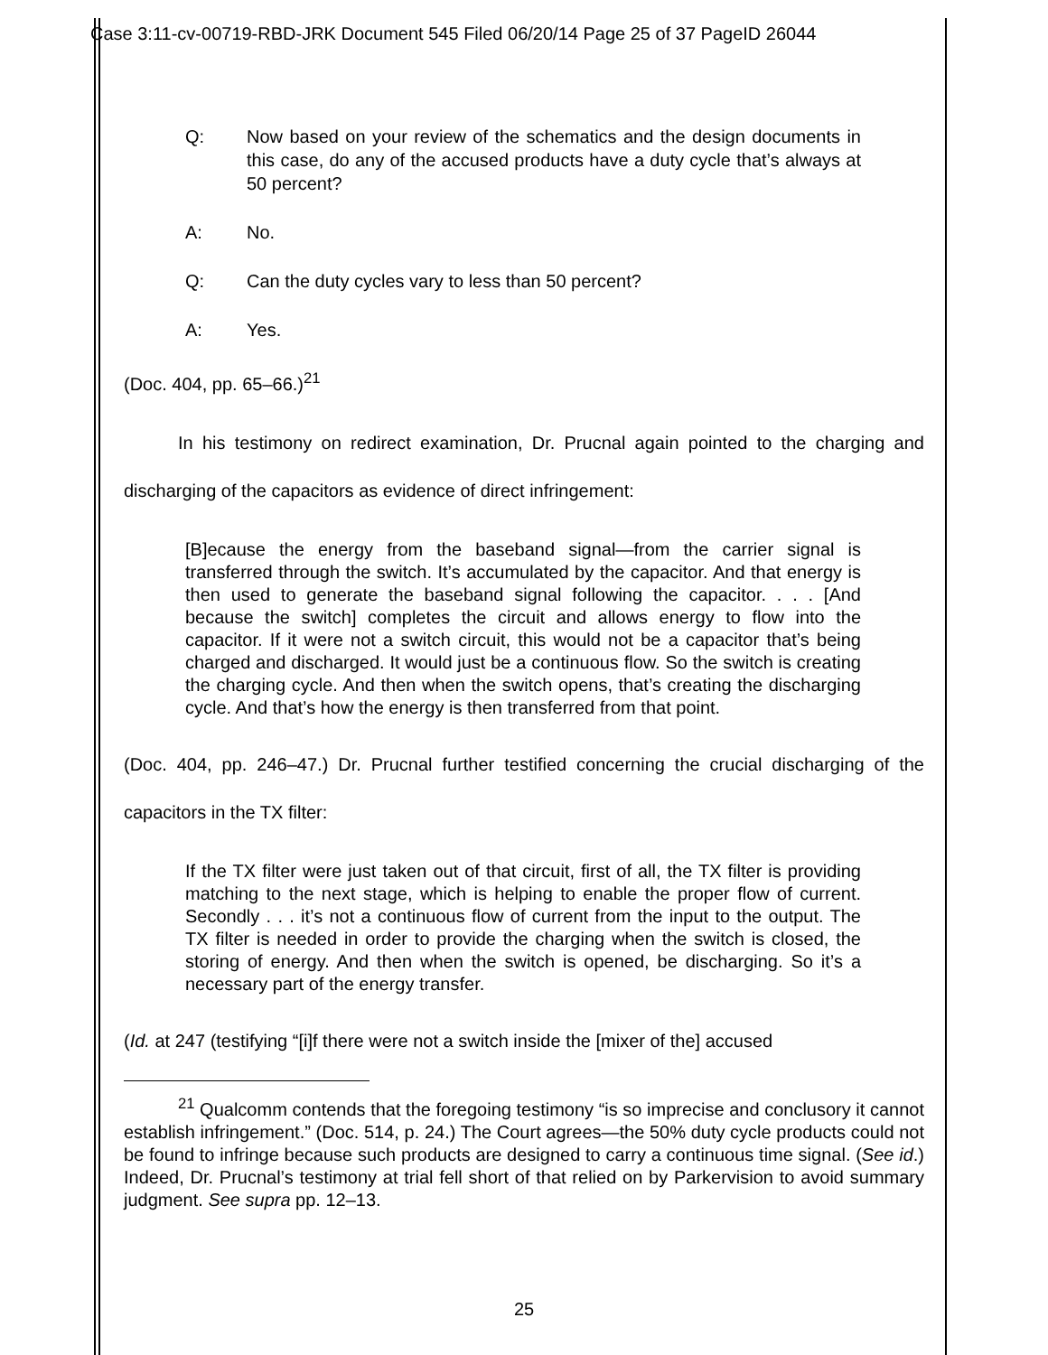Case 3:11-cv-00719-RBD-JRK Document 545 Filed 06/20/14 Page 25 of 37 PageID 26044
Q: Now based on your review of the schematics and the design documents in this case, do any of the accused products have a duty cycle that’s always at 50 percent?
A: No.
Q: Can the duty cycles vary to less than 50 percent?
A: Yes.
(Doc. 404, pp. 65–66.)<sup>21</sup>
   In his testimony on redirect examination, Dr. Prucnal again pointed to the charging and discharging of the capacitors as evidence of direct infringement:
[B]ecause the energy from the baseband signal—from the carrier signal is transferred through the switch. It’s accumulated by the capacitor. And that energy is then used to generate the baseband signal following the capacitor. . . . [And because the switch] completes the circuit and allows energy to flow into the capacitor. If it were not a switch circuit, this would not be a capacitor that’s being charged and discharged. It would just be a continuous flow. So the switch is creating the charging cycle. And then when the switch opens, that’s creating the discharging cycle. And that’s how the energy is then transferred from that point.
(Doc. 404, pp. 246–47.) Dr. Prucnal further testified concerning the crucial discharging of the capacitors in the TX filter:
If the TX filter were just taken out of that circuit, first of all, the TX filter is providing matching to the next stage, which is helping to enable the proper flow of current. Secondly . . . it’s not a continuous flow of current from the input to the output. The TX filter is needed in order to provide the charging when the switch is closed, the storing of energy. And then when the switch is opened, be discharging. So it’s a necessary part of the energy transfer.
(Id. at 247 (testifying “[i]f there were not a switch inside the [mixer of the] accused
   <sup>21</sup> Qualcomm contends that the foregoing testimony “is so imprecise and conclusory it cannot establish infringement.” (Doc. 514, p. 24.) The Court agrees—the 50% duty cycle products could not be found to infringe because such products are designed to carry a continuous time signal. (See id.) Indeed, Dr. Prucnal’s testimony at trial fell short of that relied on by Parkervision to avoid summary judgment. See supra pp. 12–13.
25